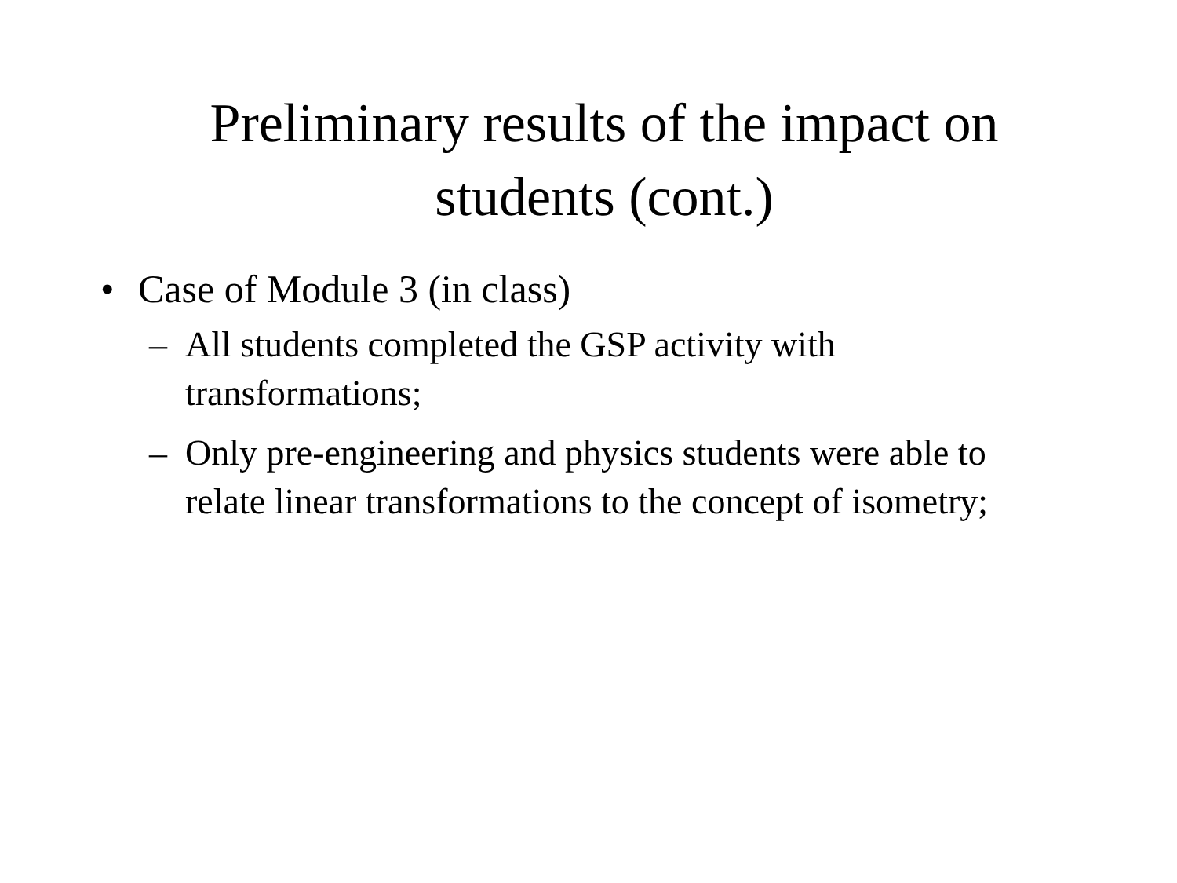Preliminary results of the impact on
students (cont.)
• Case of Module 3 (in class)
– All students completed the GSP activity with transformations;
– Only pre-engineering and physics students were able to relate linear transformations to the concept of isometry;